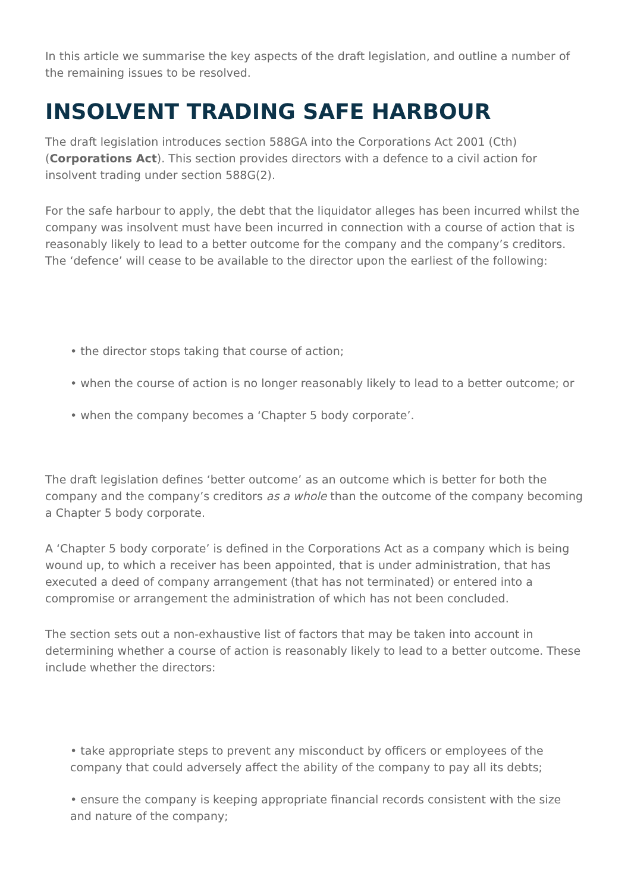In this article we summarise the key aspects of the draft legislation, and outline a number of the remaining issues to be resolved.
INSOLVENT TRADING SAFE HARBOUR
The draft legislation introduces section 588GA into the Corporations Act 2001 (Cth) (Corporations Act). This section provides directors with a defence to a civil action for insolvent trading under section 588G(2).
For the safe harbour to apply, the debt that the liquidator alleges has been incurred whilst the company was insolvent must have been incurred in connection with a course of action that is reasonably likely to lead to a better outcome for the company and the company’s creditors. The ‘defence’ will cease to be available to the director upon the earliest of the following:
• the director stops taking that course of action;
• when the course of action is no longer reasonably likely to lead to a better outcome; or
• when the company becomes a ‘Chapter 5 body corporate’.
The draft legislation defines ‘better outcome’ as an outcome which is better for both the company and the company’s creditors as a whole than the outcome of the company becoming a Chapter 5 body corporate.
A ‘Chapter 5 body corporate’ is defined in the Corporations Act as a company which is being wound up, to which a receiver has been appointed, that is under administration, that has executed a deed of company arrangement (that has not terminated) or entered into a compromise or arrangement the administration of which has not been concluded.
The section sets out a non-exhaustive list of factors that may be taken into account in determining whether a course of action is reasonably likely to lead to a better outcome. These include whether the directors:
• take appropriate steps to prevent any misconduct by officers or employees of the company that could adversely affect the ability of the company to pay all its debts;
• ensure the company is keeping appropriate financial records consistent with the size and nature of the company;